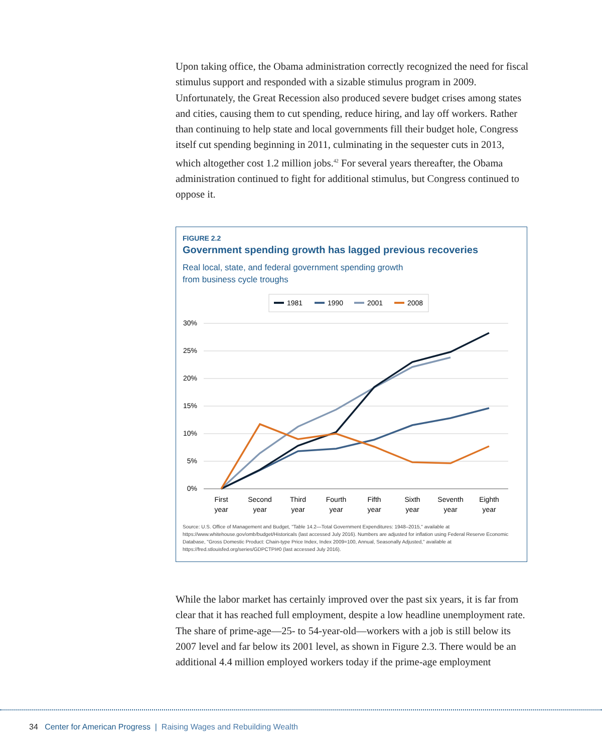Upon taking office, the Obama administration correctly recognized the need for fiscal stimulus support and responded with a sizable stimulus program in 2009. Unfortunately, the Great Recession also produced severe budget crises among states and cities, causing them to cut spending, reduce hiring, and lay off workers. Rather than continuing to help state and local governments fill their budget hole, Congress itself cut spending beginning in 2011, culminating in the sequester cuts in 2013, which altogether cost 1.2 million jobs.<sup>42</sup> For several years thereafter, the Obama administration continued to fight for additional stimulus, but Congress continued to oppose it.
FIGURE 2.2
Government spending growth has lagged previous recoveries
Real local, state, and federal government spending growth
from business cycle troughs
1981
1990
2001
2008
30%
25%
20%
15%
10%
5%
0%
First
year
Second
year
Third
year
Fourth
year
Fifth
year
Sixth
year
Seventh
year
Eighth
year
Source: U.S. Office of Management and Budget, "Table 14.2—Total Government Expenditures: 1948–2015," available at https://www.whitehouse.gov/omb/budget/Historicals (last accessed July 2016). Numbers are adjusted for inflation using Federal Reserve Economic Database, "Gross Domestic Product: Chain-type Price Index, Index 2009=100, Annual, Seasonally Adjusted," available at https://fred.stlouisfed.org/series/GDPCTPI#0 (last accessed July 2016).
While the labor market has certainly improved over the past six years, it is far from clear that it has reached full employment, despite a low headline unemployment rate. The share of prime-age—25- to 54-year-old—workers with a job is still below its 2007 level and far below its 2001 level, as shown in Figure 2.3. There would be an additional 4.4 million employed workers today if the prime-age employment
34 Center for American Progress | Raising Wages and Rebuilding Wealth